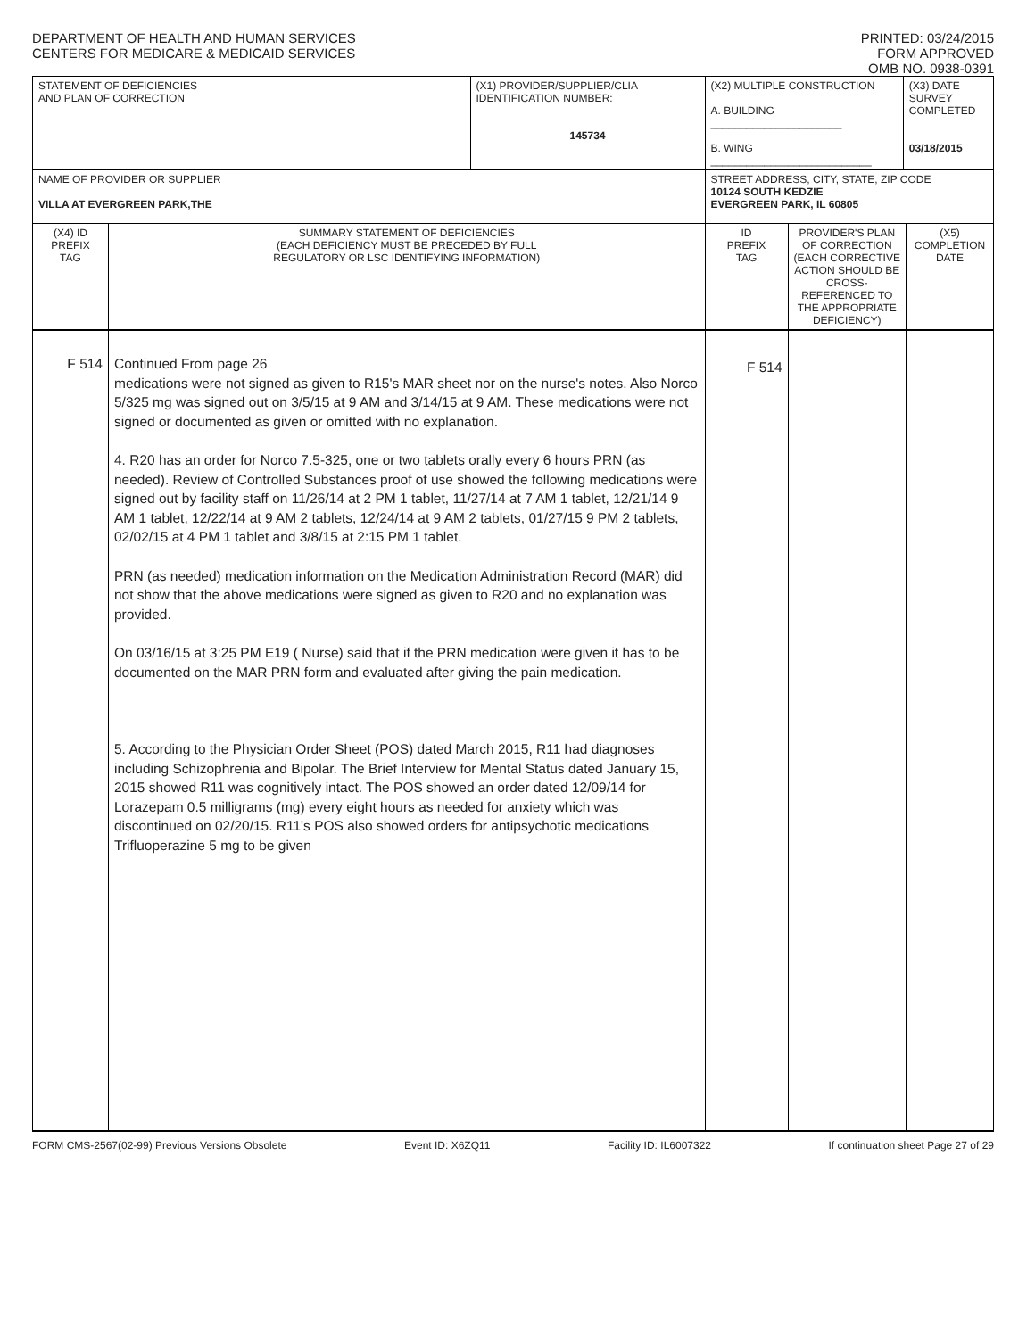DEPARTMENT OF HEALTH AND HUMAN SERVICES
CENTERS FOR MEDICARE & MEDICAID SERVICES
PRINTED: 03/24/2015
FORM APPROVED
OMB NO. 0938-0391
| STATEMENT OF DEFICIENCIES AND PLAN OF CORRECTION | | (X1) PROVIDER/SUPPLIER/CLIA IDENTIFICATION NUMBER: 145734 | (X2) MULTIPLE CONSTRUCTION A. BUILDING ______________________ B. WING ___________________________ | | (X3) DATE SURVEY COMPLETED 03/18/2015 | |
| NAME OF PROVIDER OR SUPPLIER VILLA AT EVERGREEN PARK,THE | | | STREET ADDRESS, CITY, STATE, ZIP CODE 10124 SOUTH KEDZIE EVERGREEN PARK, IL 60805 | | | |
| (X4) ID PREFIX TAG | SUMMARY STATEMENT OF DEFICIENCIES (EACH DEFICIENCY MUST BE PRECEDED BY FULL REGULATORY OR LSC IDENTIFYING INFORMATION) | | ID PREFIX TAG | PROVIDER'S PLAN OF CORRECTION (EACH CORRECTIVE ACTION SHOULD BE CROSS-REFERENCED TO THE APPROPRIATE DEFICIENCY) | | (X5) COMPLETION DATE |
| F 514 | Continued From page 26 medications were not signed as given to R15's MAR sheet nor on the nurse's notes. Also Norco 5/325 mg was signed out on 3/5/15 at 9 AM and 3/14/15 at 9 AM. These medications were not signed or documented as given or omitted with no explanation. 4. R20 has an order for Norco 7.5-325, one or two tablets orally every 6 hours PRN (as needed). Review of Controlled Substances proof of use showed the following medications were signed out by facility staff on 11/26/14 at 2 PM 1 tablet, 11/27/14 at 7 AM 1 tablet, 12/21/14 9 AM 1 tablet, 12/22/14 at 9 AM 2 tablets, 12/24/14 at 9 AM 2 tablets, 01/27/15 9 PM 2 tablets, 02/02/15 at 4 PM 1 tablet and 3/8/15 at 2:15 PM 1 tablet. PRN (as needed) medication information on the Medication Administration Record (MAR) did not show that the above medications were signed as given to R20 and no explanation was provided. On 03/16/15 at 3:25 PM E19 ( Nurse) said that if the PRN medication were given it has to be documented on the MAR PRN form and evaluated after giving the pain medication. 5. According to the Physician Order Sheet (POS) dated March 2015, R11 had diagnoses including Schizophrenia and Bipolar. The Brief Interview for Mental Status dated January 15, 2015 showed R11 was cognitively intact. The POS showed an order dated 12/09/14 for Lorazepam 0.5 milligrams (mg) every eight hours as needed for anxiety which was discontinued on 02/20/15. R11's POS also showed orders for antipsychotic medications Trifluoperazine 5 mg to be given | | F 514 | | | |
FORM CMS-2567(02-99) Previous Versions Obsolete Event ID: X6ZQ11 Facility ID: IL6007322 If continuation sheet Page 27 of 29